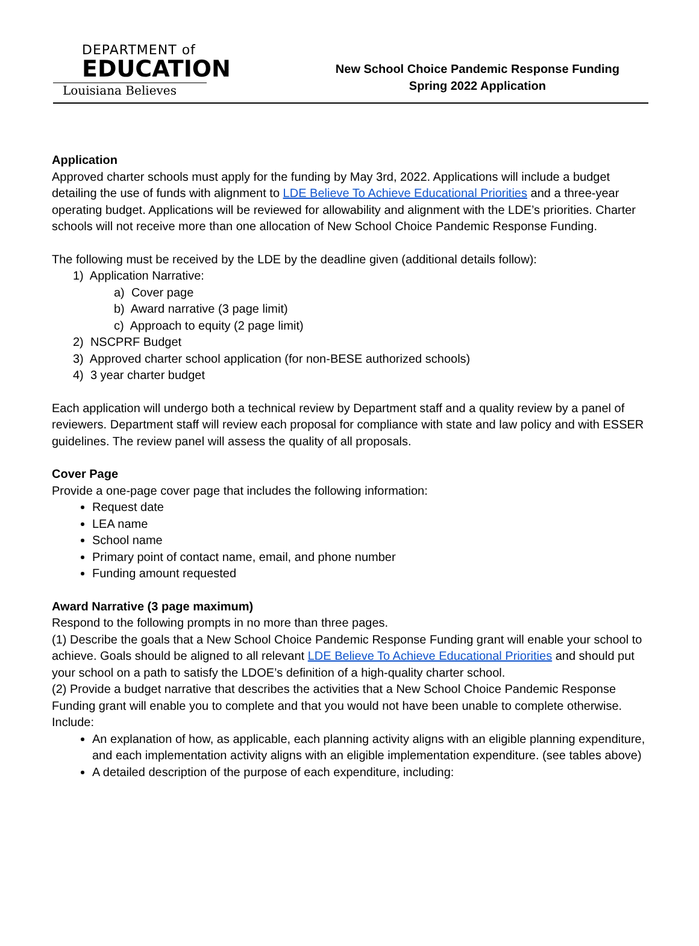DEPARTMENT of
EDUCATION
Louisiana Believes
New School Choice Pandemic Response Funding
Spring 2022 Application
Application
Approved charter schools must apply for the funding by May 3rd, 2022. Applications will include a budget detailing the use of funds with alignment to LDE Believe To Achieve Educational Priorities and a three-year operating budget. Applications will be reviewed for allowability and alignment with the LDE’s priorities. Charter schools will not receive more than one allocation of New School Choice Pandemic Response Funding.
The following must be received by the LDE by the deadline given (additional details follow):
1) Application Narrative:
a) Cover page
b) Award narrative (3 page limit)
c) Approach to equity (2 page limit)
2) NSCPRF Budget
3) Approved charter school application (for non-BESE authorized schools)
4) 3 year charter budget
Each application will undergo both a technical review by Department staff and a quality review by a panel of reviewers. Department staff will review each proposal for compliance with state and law policy and with ESSER guidelines. The review panel will assess the quality of all proposals.
Cover Page
Provide a one-page cover page that includes the following information:
Request date
LEA name
School name
Primary point of contact name, email, and phone number
Funding amount requested
Award Narrative (3 page maximum)
Respond to the following prompts in no more than three pages.
(1) Describe the goals that a New School Choice Pandemic Response Funding grant will enable your school to achieve. Goals should be aligned to all relevant LDE Believe To Achieve Educational Priorities and should put your school on a path to satisfy the LDOE’s definition of a high-quality charter school.
(2) Provide a budget narrative that describes the activities that a New School Choice Pandemic Response Funding grant will enable you to complete and that you would not have been unable to complete otherwise. Include:
An explanation of how, as applicable, each planning activity aligns with an eligible planning expenditure, and each implementation activity aligns with an eligible implementation expenditure. (see tables above)
A detailed description of the purpose of each expenditure, including: